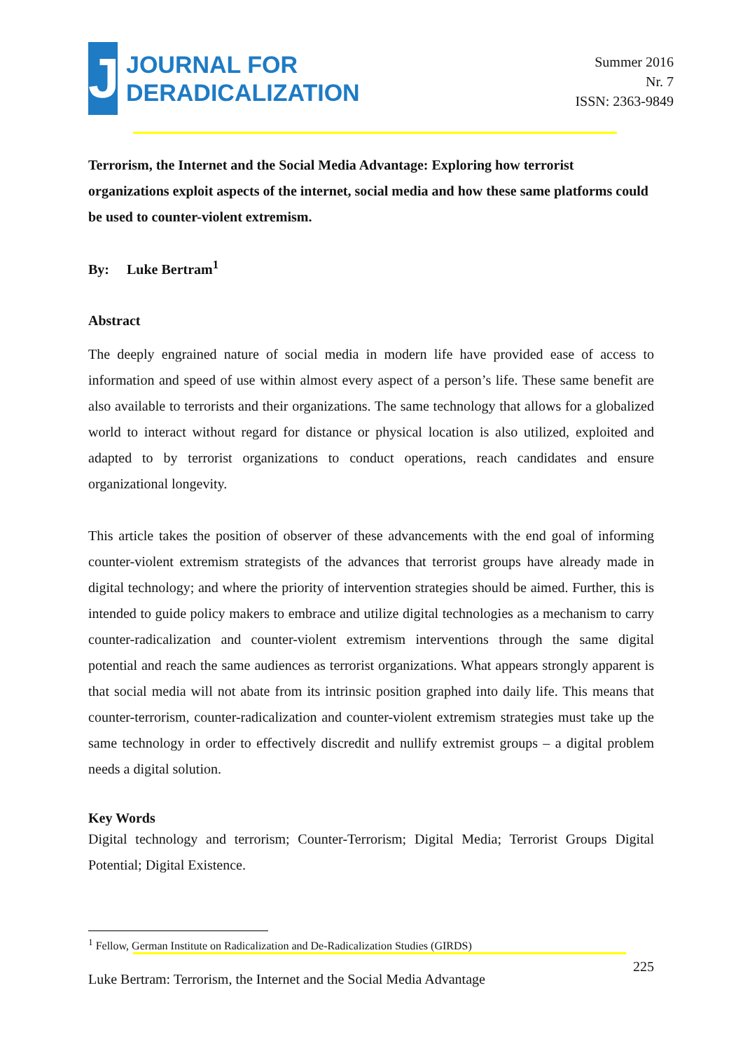J
JOURNAL FOR
DERADICALIZATION
Summer 2016
Nr. 7
ISSN: 2363-9849
Terrorism, the Internet and the Social Media Advantage: Exploring how terrorist organizations exploit aspects of the internet, social media and how these same platforms could be used to counter-violent extremism.
By: Luke Bertram<sup>1</sup>
Abstract
The deeply engrained nature of social media in modern life have provided ease of access to information and speed of use within almost every aspect of a person’s life. These same benefit are also available to terrorists and their organizations. The same technology that allows for a globalized world to interact without regard for distance or physical location is also utilized, exploited and adapted to by terrorist organizations to conduct operations, reach candidates and ensure organizational longevity.
This article takes the position of observer of these advancements with the end goal of informing counter-violent extremism strategists of the advances that terrorist groups have already made in digital technology; and where the priority of intervention strategies should be aimed. Further, this is intended to guide policy makers to embrace and utilize digital technologies as a mechanism to carry counter-radicalization and counter-violent extremism interventions through the same digital potential and reach the same audiences as terrorist organizations. What appears strongly apparent is that social media will not abate from its intrinsic position graphed into daily life. This means that counter-terrorism, counter-radicalization and counter-violent extremism strategies must take up the same technology in order to effectively discredit and nullify extremist groups – a digital problem needs a digital solution.
Key Words
Digital technology and terrorism; Counter-Terrorism; Digital Media; Terrorist Groups Digital Potential; Digital Existence.
<sup>1</sup> Fellow, German Institute on Radicalization and De-Radicalization Studies (GIRDS)
Luke Bertram: Terrorism, the Internet and the Social Media Advantage 225